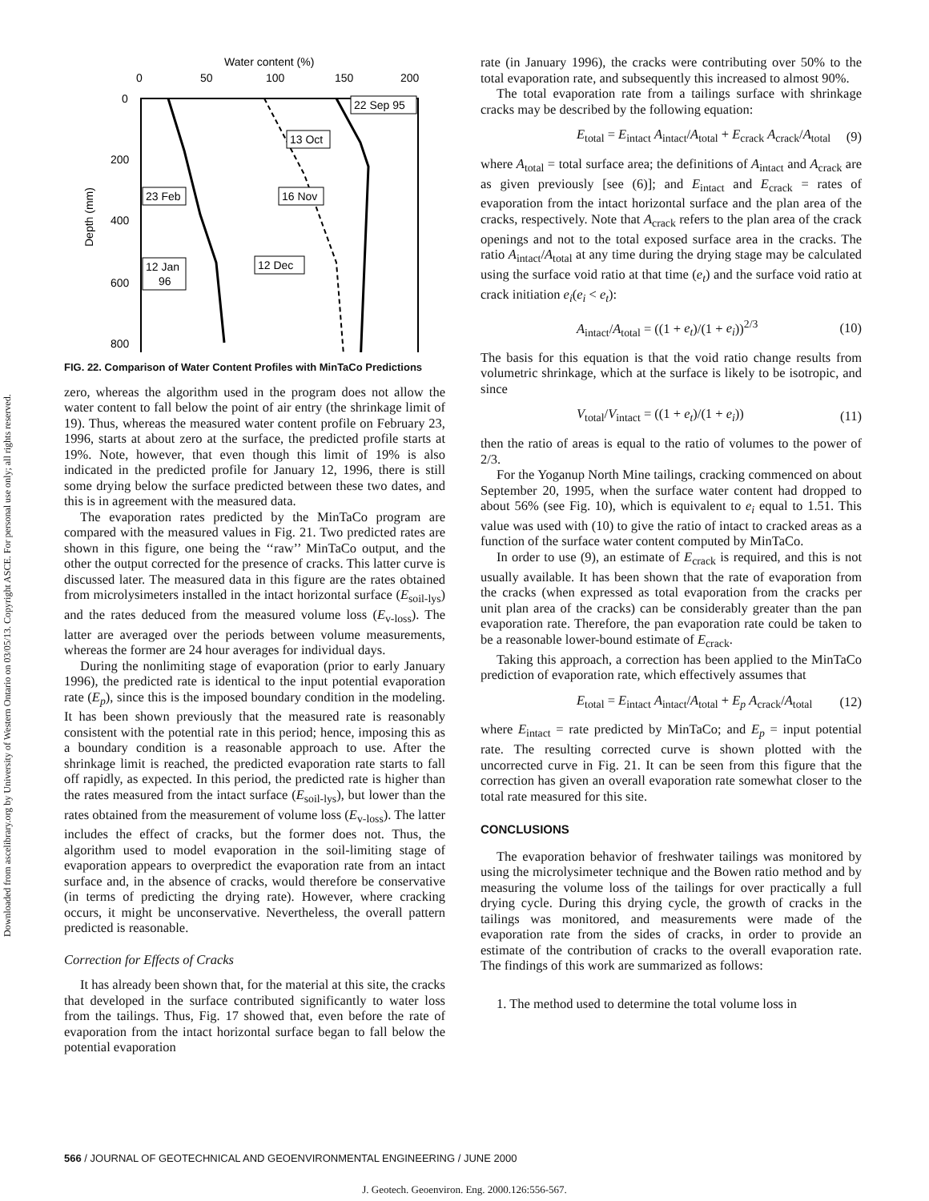Downloaded from ascelibrary.org by University of Western Ontario on 03/05/13. Copyright ASCE. For personal use only; all rights reserved.
Water content (%)
0
50
100
150
200
0
200
400
600
800
Depth (mm)
22 Sep 95
13 Oct
23 Feb
16 Nov
12 Jan
96
12 Dec
FIG. 22. Comparison of Water Content Profiles with MinTaCo Predictions
zero, whereas the algorithm used in the program does not allow the water content to fall below the point of air entry (the shrinkage limit of 19). Thus, whereas the measured water content profile on February 23, 1996, starts at about zero at the surface, the predicted profile starts at 19%. Note, however, that even though this limit of 19% is also indicated in the predicted profile for January 12, 1996, there is still some drying below the surface predicted between these two dates, and this is in agreement with the measured data.
The evaporation rates predicted by the MinTaCo program are compared with the measured values in Fig. 21. Two predicted rates are shown in this figure, one being the ‘‘raw’’ MinTaCo output, and the other the output corrected for the presence of cracks. This latter curve is discussed later. The measured data in this figure are the rates obtained from microlysimeters installed in the intact horizontal surface (E<sub>soil-lys</sub>) and the rates deduced from the measured volume loss (E<sub>v-loss</sub>). The latter are averaged over the periods between volume measurements, whereas the former are 24 hour averages for individual days.
During the nonlimiting stage of evaporation (prior to early January 1996), the predicted rate is identical to the input potential evaporation rate (E<sub>p</sub>), since this is the imposed boundary condition in the modeling. It has been shown previously that the measured rate is reasonably consistent with the potential rate in this period; hence, imposing this as a boundary condition is a reasonable approach to use. After the shrinkage limit is reached, the predicted evaporation rate starts to fall off rapidly, as expected. In this period, the predicted rate is higher than the rates measured from the intact surface (E<sub>soil-lys</sub>), but lower than the rates obtained from the measurement of volume loss (E<sub>v-loss</sub>). The latter includes the effect of cracks, but the former does not. Thus, the algorithm used to model evaporation in the soil-limiting stage of evaporation appears to overpredict the evaporation rate from an intact surface and, in the absence of cracks, would therefore be conservative (in terms of predicting the drying rate). However, where cracking occurs, it might be unconservative. Nevertheless, the overall pattern predicted is reasonable.
Correction for Effects of Cracks
It has already been shown that, for the material at this site, the cracks that developed in the surface contributed significantly to water loss from the tailings. Thus, Fig. 17 showed that, even before the rate of evaporation from the intact horizontal surface began to fall below the potential evaporation
rate (in January 1996), the cracks were contributing over 50% to the total evaporation rate, and subsequently this increased to almost 90%.
The total evaporation rate from a tailings surface with shrinkage cracks may be described by the following equation:
E<sub>total</sub> = E<sub>intact</sub> A<sub>intact</sub>/A<sub>total</sub> + E<sub>crack</sub> A<sub>crack</sub>/A<sub>total</sub> (9)
where A<sub>total</sub> = total surface area; the definitions of A<sub>intact</sub> and A<sub>crack</sub> are as given previously [see (6)]; and E<sub>intact</sub> and E<sub>crack</sub> = rates of evaporation from the intact horizontal surface and the plan area of the cracks, respectively. Note that A<sub>crack</sub> refers to the plan area of the crack openings and not to the total exposed surface area in the cracks. The ratio A<sub>intact</sub>/A<sub>total</sub> at any time during the drying stage may be calculated using the surface void ratio at that time (e<sub>t</sub>) and the surface void ratio at crack initiation e<sub>i</sub>(e<sub>i</sub> < e<sub>t</sub>):
A<sub>intact</sub>/A<sub>total</sub> = ((1 + e<sub>t</sub>)/(1 + e<sub>i</sub>))<sup>2/3</sup> (10)
The basis for this equation is that the void ratio change results from volumetric shrinkage, which at the surface is likely to be isotropic, and since
V<sub>total</sub>/V<sub>intact</sub> = ((1 + e<sub>t</sub>)/(1 + e<sub>i</sub>)) (11)
then the ratio of areas is equal to the ratio of volumes to the power of 2/3.
For the Yoganup North Mine tailings, cracking commenced on about September 20, 1995, when the surface water content had dropped to about 56% (see Fig. 10), which is equivalent to e<sub>i</sub> equal to 1.51. This value was used with (10) to give the ratio of intact to cracked areas as a function of the surface water content computed by MinTaCo.
In order to use (9), an estimate of E<sub>crack</sub> is required, and this is not usually available. It has been shown that the rate of evaporation from the cracks (when expressed as total evaporation from the cracks per unit plan area of the cracks) can be considerably greater than the pan evaporation rate. Therefore, the pan evaporation rate could be taken to be a reasonable lower-bound estimate of E<sub>crack</sub>.
Taking this approach, a correction has been applied to the MinTaCo prediction of evaporation rate, which effectively assumes that
E<sub>total</sub> = E<sub>intact</sub> A<sub>intact</sub>/A<sub>total</sub> + E<sub>p</sub> A<sub>crack</sub>/A<sub>total</sub> (12)
where E<sub>intact</sub> = rate predicted by MinTaCo; and E<sub>p</sub> = input potential rate. The resulting corrected curve is shown plotted with the uncorrected curve in Fig. 21. It can be seen from this figure that the correction has given an overall evaporation rate somewhat closer to the total rate measured for this site.
CONCLUSIONS
The evaporation behavior of freshwater tailings was monitored by using the microlysimeter technique and the Bowen ratio method and by measuring the volume loss of the tailings for over practically a full drying cycle. During this drying cycle, the growth of cracks in the tailings was monitored, and measurements were made of the evaporation rate from the sides of cracks, in order to provide an estimate of the contribution of cracks to the overall evaporation rate. The findings of this work are summarized as follows:
1. The method used to determine the total volume loss in
566 / JOURNAL OF GEOTECHNICAL AND GEOENVIRONMENTAL ENGINEERING / JUNE 2000
J. Geotech. Geoenviron. Eng. 2000.126:556-567.